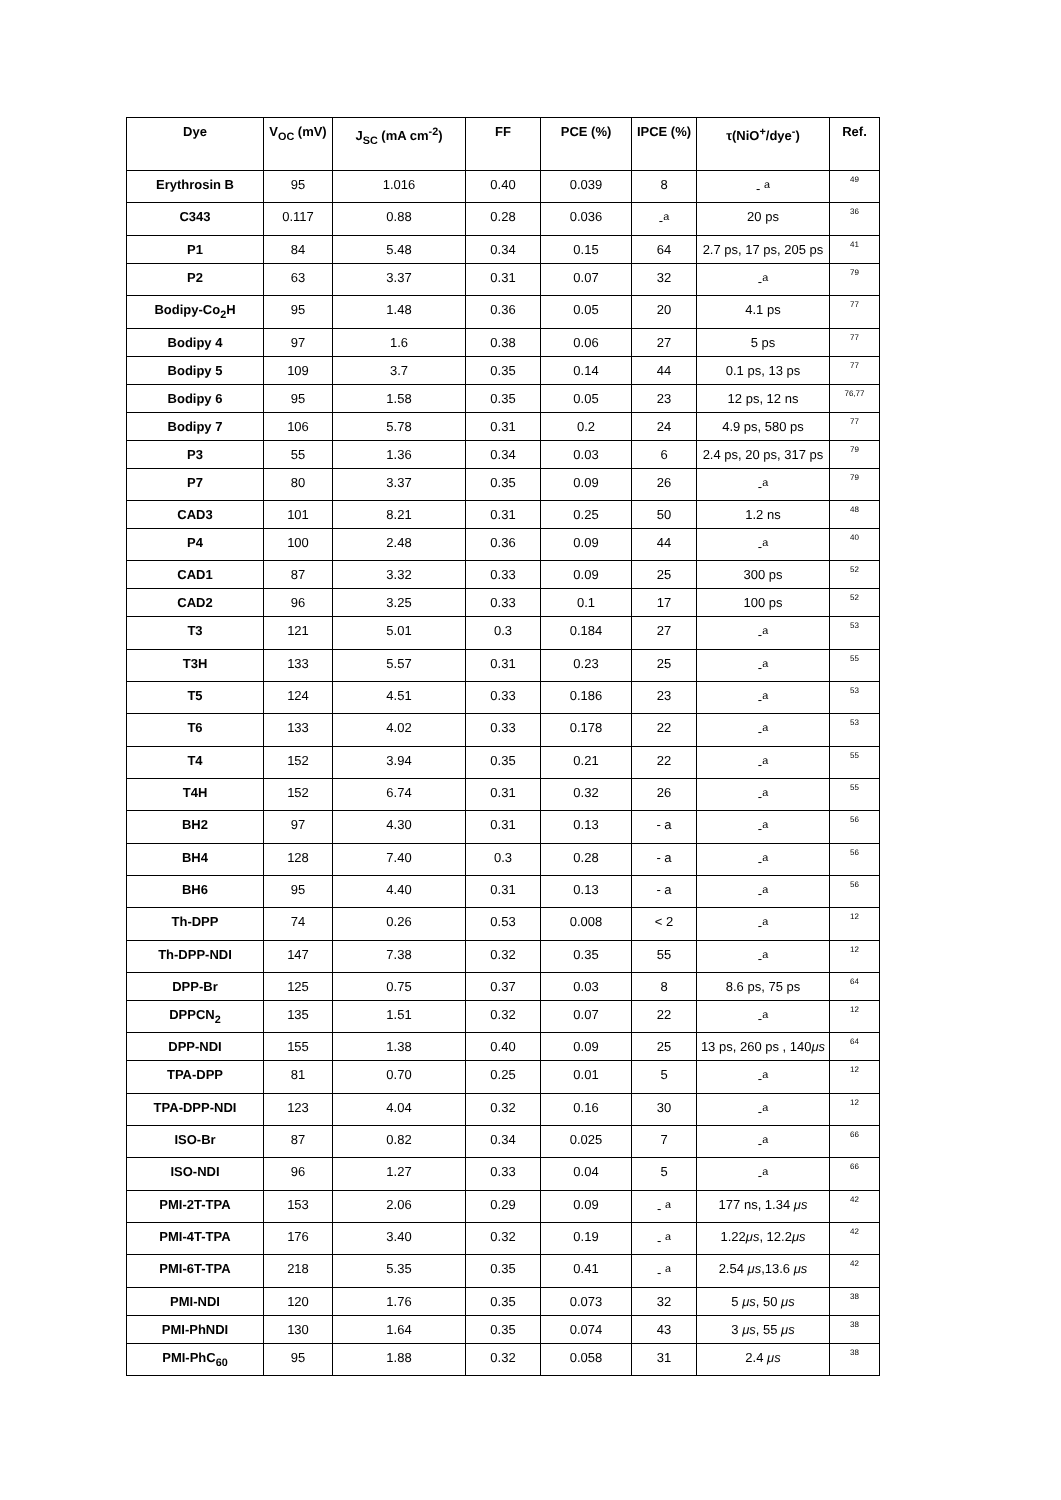| Dye | V<sub>OC</sub> (mV) | J<sub>SC</sub> (mA cm<sup>-2</sup>) | FF | PCE (%) | IPCE (%) | τ(NiO<sup>+</sup>/dye<sup>-</sup>) | Ref. |
| --- | --- | --- | --- | --- | --- | --- | --- |
| Erythrosin B | 95 | 1.016 | 0.40 | 0.039 | 8 | - <sup>a</sup> | 49 |
| C343 | 0.117 | 0.88 | 0.28 | 0.036 | -<sup>a</sup> | 20 ps | 36 |
| P1 | 84 | 5.48 | 0.34 | 0.15 | 64 | 2.7 ps, 17 ps, 205 ps | 41 |
| P2 | 63 | 3.37 | 0.31 | 0.07 | 32 | -<sup>a</sup> | 79 |
| Bodipy-Co<sub>2</sub>H | 95 | 1.48 | 0.36 | 0.05 | 20 | 4.1 ps | 77 |
| Bodipy 4 | 97 | 1.6 | 0.38 | 0.06 | 27 | 5 ps | 77 |
| Bodipy 5 | 109 | 3.7 | 0.35 | 0.14 | 44 | 0.1 ps, 13 ps | 77 |
| Bodipy 6 | 95 | 1.58 | 0.35 | 0.05 | 23 | 12 ps, 12 ns | 76,77 |
| Bodipy 7 | 106 | 5.78 | 0.31 | 0.2 | 24 | 4.9 ps, 580 ps | 77 |
| P3 | 55 | 1.36 | 0.34 | 0.03 | 6 | 2.4 ps, 20 ps, 317 ps | 79 |
| P7 | 80 | 3.37 | 0.35 | 0.09 | 26 | -<sup>a</sup> | 79 |
| CAD3 | 101 | 8.21 | 0.31 | 0.25 | 50 | 1.2 ns | 48 |
| P4 | 100 | 2.48 | 0.36 | 0.09 | 44 | -<sup>a</sup> | 40 |
| CAD1 | 87 | 3.32 | 0.33 | 0.09 | 25 | 300 ps | 52 |
| CAD2 | 96 | 3.25 | 0.33 | 0.1 | 17 | 100 ps | 52 |
| T3 | 121 | 5.01 | 0.3 | 0.184 | 27 | -<sup>a</sup> | 53 |
| T3H | 133 | 5.57 | 0.31 | 0.23 | 25 | -<sup>a</sup> | 55 |
| T5 | 124 | 4.51 | 0.33 | 0.186 | 23 | -<sup>a</sup> | 53 |
| T6 | 133 | 4.02 | 0.33 | 0.178 | 22 | -<sup>a</sup> | 53 |
| T4 | 152 | 3.94 | 0.35 | 0.21 | 22 | -<sup>a</sup> | 55 |
| T4H | 152 | 6.74 | 0.31 | 0.32 | 26 | -<sup>a</sup> | 55 |
| BH2 | 97 | 4.30 | 0.31 | 0.13 | - a | -<sup>a</sup> | 56 |
| BH4 | 128 | 7.40 | 0.3 | 0.28 | - a | -<sup>a</sup> | 56 |
| BH6 | 95 | 4.40 | 0.31 | 0.13 | - a | -<sup>a</sup> | 56 |
| Th-DPP | 74 | 0.26 | 0.53 | 0.008 | < 2 | -<sup>a</sup> | 12 |
| Th-DPP-NDI | 147 | 7.38 | 0.32 | 0.35 | 55 | -<sup>a</sup> | 12 |
| DPP-Br | 125 | 0.75 | 0.37 | 0.03 | 8 | 8.6 ps, 75 ps | 64 |
| DPPCN<sub>2</sub> | 135 | 1.51 | 0.32 | 0.07 | 22 | -<sup>a</sup> | 12 |
| DPP-NDI | 155 | 1.38 | 0.40 | 0.09 | 25 | 13 ps, 260 ps , 140 μs | 64 |
| TPA-DPP | 81 | 0.70 | 0.25 | 0.01 | 5 | -<sup>a</sup> | 12 |
| TPA-DPP-NDI | 123 | 4.04 | 0.32 | 0.16 | 30 | -<sup>a</sup> | 12 |
| ISO-Br | 87 | 0.82 | 0.34 | 0.025 | 7 | -<sup>a</sup> | 66 |
| ISO-NDI | 96 | 1.27 | 0.33 | 0.04 | 5 | -<sup>a</sup> | 66 |
| PMI-2T-TPA | 153 | 2.06 | 0.29 | 0.09 | - <sup>a</sup> | 177 ns, 1.34 μs | 42 |
| PMI-4T-TPA | 176 | 3.40 | 0.32 | 0.19 | - <sup>a</sup> | 1.22 μs , 12.2 μs | 42 |
| PMI-6T-TPA | 218 | 5.35 | 0.35 | 0.41 | - <sup>a</sup> | 2.54 μs ,13.6 μs | 42 |
| PMI-NDI | 120 | 1.76 | 0.35 | 0.073 | 32 | 5 μs , 50 μs | 38 |
| PMI-PhNDI | 130 | 1.64 | 0.35 | 0.074 | 43 | 3 μs , 55 μs | 38 |
| PMI-PhC<sub>60</sub> | 95 | 1.88 | 0.32 | 0.058 | 31 | 2.4 μs | 38 |